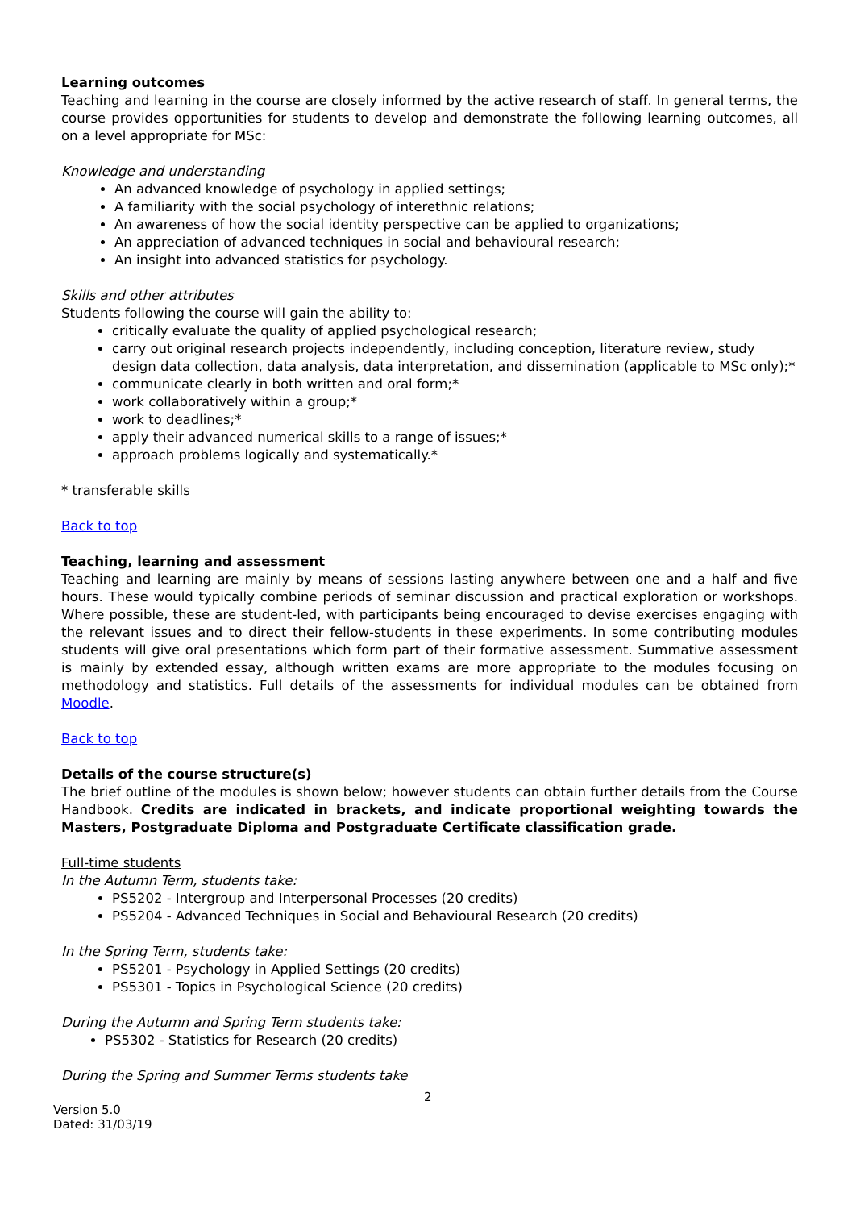Learning outcomes
Teaching and learning in the course are closely informed by the active research of staff. In general terms, the course provides opportunities for students to develop and demonstrate the following learning outcomes, all on a level appropriate for MSc:
Knowledge and understanding
An advanced knowledge of psychology in applied settings;
A familiarity with the social psychology of interethnic relations;
An awareness of how the social identity perspective can be applied to organizations;
An appreciation of advanced techniques in social and behavioural research;
An insight into advanced statistics for psychology.
Skills and other attributes
Students following the course will gain the ability to:
critically evaluate the quality of applied psychological research;
carry out original research projects independently, including conception, literature review, study design data collection, data analysis, data interpretation, and dissemination (applicable to MSc only);*
communicate clearly in both written and oral form;*
work collaboratively within a group;*
work to deadlines;*
apply their advanced numerical skills to a range of issues;*
approach problems logically and systematically.*
* transferable skills
Back to top
Teaching, learning and assessment
Teaching and learning are mainly by means of sessions lasting anywhere between one and a half and five hours. These would typically combine periods of seminar discussion and practical exploration or workshops. Where possible, these are student-led, with participants being encouraged to devise exercises engaging with the relevant issues and to direct their fellow-students in these experiments. In some contributing modules students will give oral presentations which form part of their formative assessment. Summative assessment is mainly by extended essay, although written exams are more appropriate to the modules focusing on methodology and statistics. Full details of the assessments for individual modules can be obtained from Moodle.
Back to top
Details of the course structure(s)
The brief outline of the modules is shown below; however students can obtain further details from the Course Handbook. Credits are indicated in brackets, and indicate proportional weighting towards the Masters, Postgraduate Diploma and Postgraduate Certificate classification grade.
Full-time students
In the Autumn Term, students take:
PS5202 - Intergroup and Interpersonal Processes (20 credits)
PS5204 - Advanced Techniques in Social and Behavioural Research (20 credits)
In the Spring Term, students take:
PS5201 - Psychology in Applied Settings (20 credits)
PS5301 - Topics in Psychological Science (20 credits)
During the Autumn and Spring Term students take:
PS5302 - Statistics for Research (20 credits)
During the Spring and Summer Terms students take
2
Version 5.0
Dated: 31/03/19